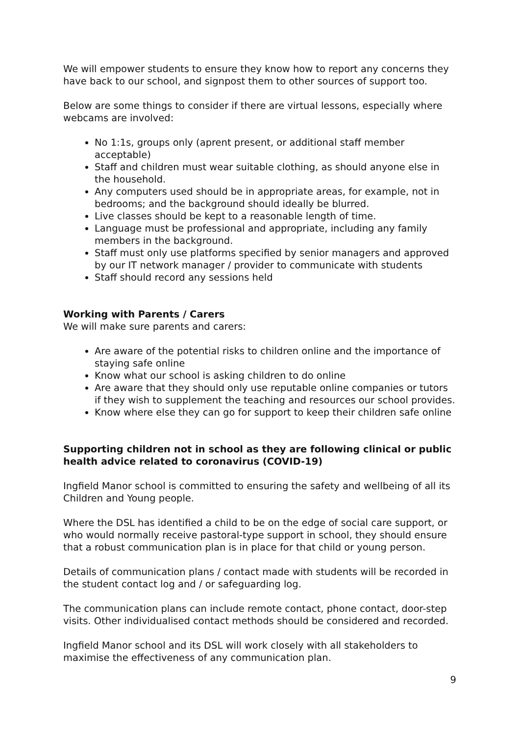We will empower students to ensure they know how to report any concerns they have back to our school, and signpost them to other sources of support too.
Below are some things to consider if there are virtual lessons, especially where webcams are involved:
No 1:1s, groups only (aprent present, or additional staff member acceptable)
Staff and children must wear suitable clothing, as should anyone else in the household.
Any computers used should be in appropriate areas, for example, not in bedrooms; and the background should ideally be blurred.
Live classes should be kept to a reasonable length of time.
Language must be professional and appropriate, including any family members in the background.
Staff must only use platforms specified by senior managers and approved by our IT network manager / provider to communicate with students
Staff should record any sessions held
Working with Parents / Carers
We will make sure parents and carers:
Are aware of the potential risks to children online and the importance of staying safe online
Know what our school is asking children to do online
Are aware that they should only use reputable online companies or tutors if they wish to supplement the teaching and resources our school provides.
Know where else they can go for support to keep their children safe online
Supporting children not in school as they are following clinical or public health advice related to coronavirus (COVID-19)
Ingfield Manor school is committed to ensuring the safety and wellbeing of all its Children and Young people.
Where the DSL has identified a child to be on the edge of social care support, or who would normally receive pastoral-type support in school, they should ensure that a robust communication plan is in place for that child or young person.
Details of communication plans / contact made with students will be recorded in the student contact log and / or safeguarding log.
The communication plans can include remote contact, phone contact, door-step visits. Other individualised contact methods should be considered and recorded.
Ingfield Manor school and its DSL will work closely with all stakeholders to maximise the effectiveness of any communication plan.
9